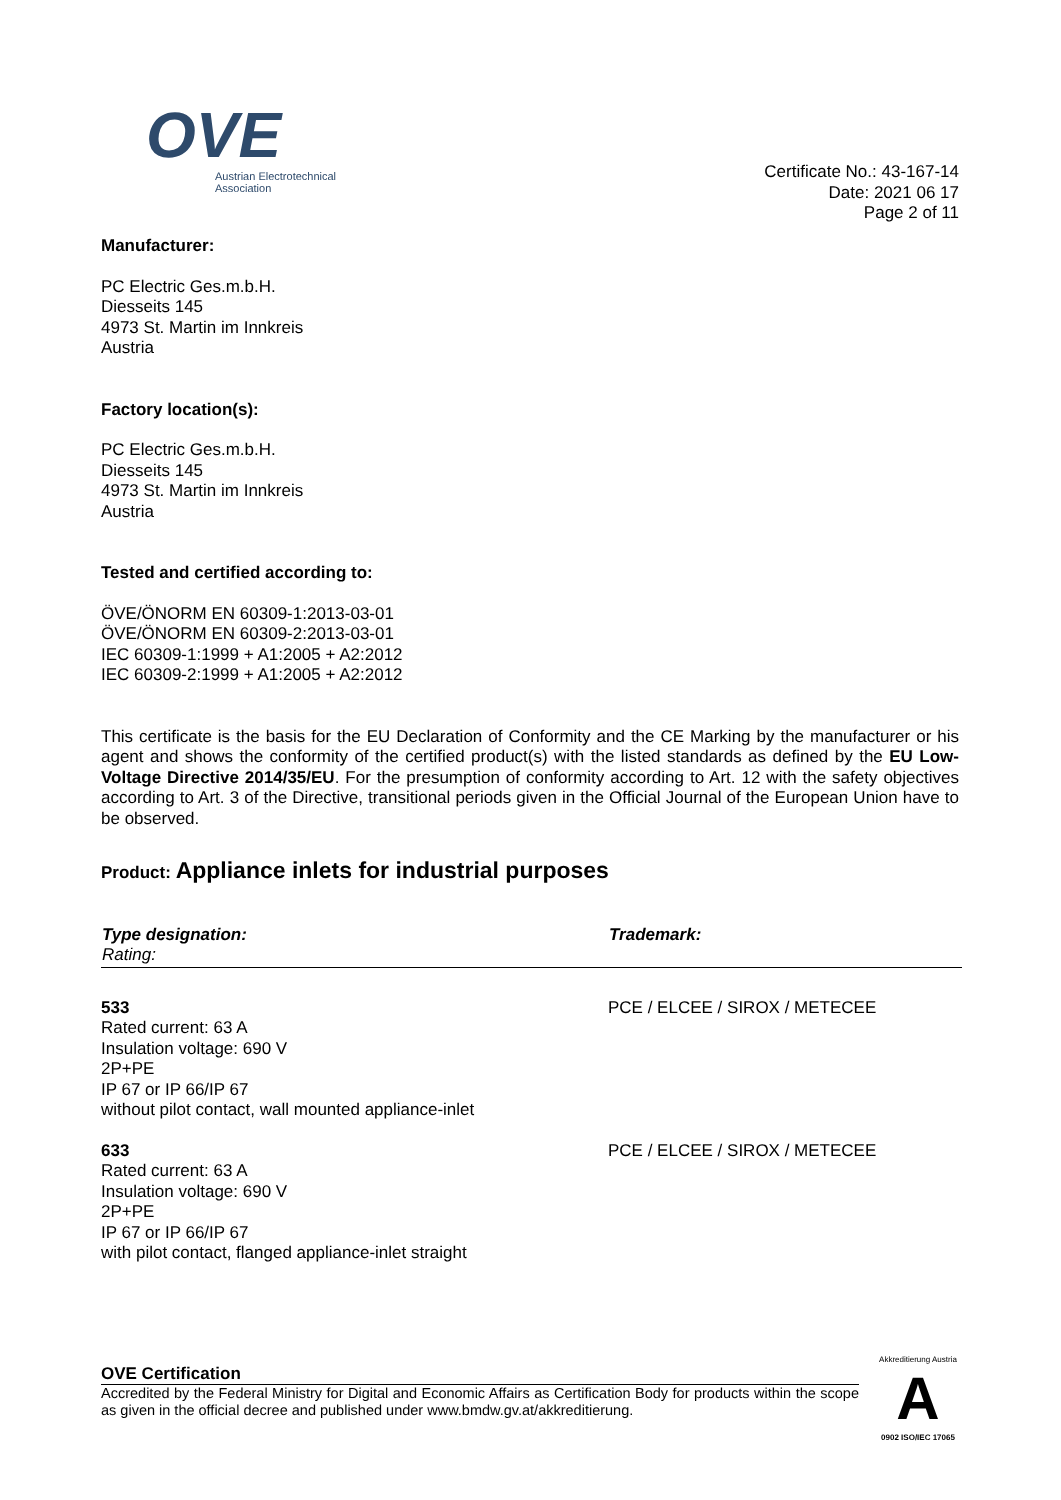OVE
Austrian Electrotechnical
Association
Certificate No.: 43-167-14
Date: 2021 06 17
Page 2 of 11
Manufacturer:
PC Electric Ges.m.b.H.
Diesseits 145
4973 St. Martin im Innkreis
Austria
Factory location(s):
PC Electric Ges.m.b.H.
Diesseits 145
4973 St. Martin im Innkreis
Austria
Tested and certified according to:
ÖVE/ÖNORM EN 60309-1:2013-03-01
ÖVE/ÖNORM EN 60309-2:2013-03-01
IEC 60309-1:1999 + A1:2005 + A2:2012
IEC 60309-2:1999 + A1:2005 + A2:2012
This certificate is the basis for the EU Declaration of Conformity and the CE Marking by the manufacturer or his agent and shows the conformity of the certified product(s) with the listed standards as defined by the EU Low-Voltage Directive 2014/35/EU. For the presumption of conformity according to Art. 12 with the safety objectives according to Art. 3 of the Directive, transitional periods given in the Official Journal of the European Union have to be observed.
Product: Appliance inlets for industrial purposes
| Type designation: Rating: | Trademark: |
| --- | --- |
| 533 Rated current: 63 A Insulation voltage: 690 V 2P+PE IP 67 or IP 66/IP 67 without pilot contact, wall mounted appliance-inlet | PCE / ELCEE / SIROX / METECEE |
| 633 Rated current: 63 A Insulation voltage: 690 V 2P+PE IP 67 or IP 66/IP 67 with pilot contact, flanged appliance-inlet straight | PCE / ELCEE / SIROX / METECEE |
OVE Certification
Accredited by the Federal Ministry for Digital and Economic Affairs as Certification Body for products within the scope as given in the official decree and published under www.bmdw.gv.at/akkreditierung.
Akkreditierung Austria
A
0902 ISO/IEC 17065